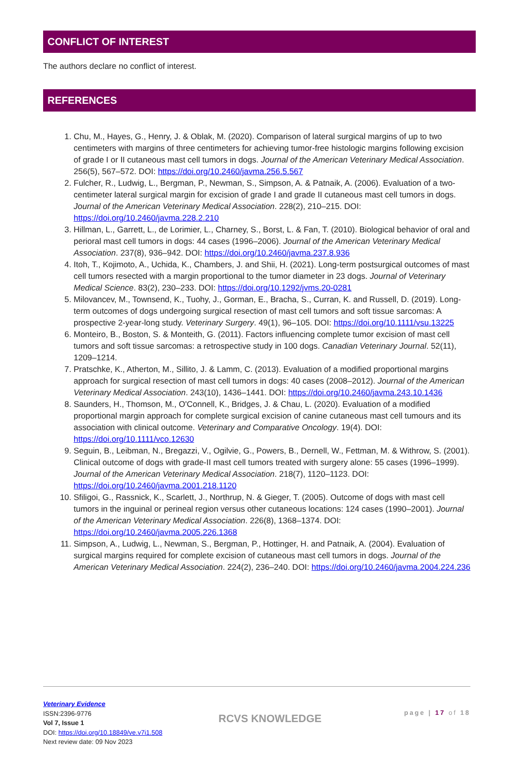CONFLICT OF INTEREST
The authors declare no conflict of interest.
REFERENCES
1. Chu, M., Hayes, G., Henry, J. & Oblak, M. (2020). Comparison of lateral surgical margins of up to two centimeters with margins of three centimeters for achieving tumor-free histologic margins following excision of grade I or II cutaneous mast cell tumors in dogs. Journal of the American Veterinary Medical Association. 256(5), 567–572. DOI: https://doi.org/10.2460/javma.256.5.567
2. Fulcher, R., Ludwig, L., Bergman, P., Newman, S., Simpson, A. & Patnaik, A. (2006). Evaluation of a two-centimeter lateral surgical margin for excision of grade I and grade II cutaneous mast cell tumors in dogs. Journal of the American Veterinary Medical Association. 228(2), 210–215. DOI: https://doi.org/10.2460/javma.228.2.210
3. Hillman, L., Garrett, L., de Lorimier, L., Charney, S., Borst, L. & Fan, T. (2010). Biological behavior of oral and perioral mast cell tumors in dogs: 44 cases (1996–2006). Journal of the American Veterinary Medical Association. 237(8), 936–942. DOI: https://doi.org/10.2460/javma.237.8.936
4. Itoh, T., Kojimoto, A., Uchida, K., Chambers, J. and Shii, H. (2021). Long-term postsurgical outcomes of mast cell tumors resected with a margin proportional to the tumor diameter in 23 dogs. Journal of Veterinary Medical Science. 83(2), 230–233. DOI: https://doi.org/10.1292/jvms.20-0281
5. Milovancev, M., Townsend, K., Tuohy, J., Gorman, E., Bracha, S., Curran, K. and Russell, D. (2019). Long-term outcomes of dogs undergoing surgical resection of mast cell tumors and soft tissue sarcomas: A prospective 2-year-long study. Veterinary Surgery. 49(1), 96–105. DOI: https://doi.org/10.1111/vsu.13225
6. Monteiro, B., Boston, S. & Monteith, G. (2011). Factors influencing complete tumor excision of mast cell tumors and soft tissue sarcomas: a retrospective study in 100 dogs. Canadian Veterinary Journal. 52(11), 1209–1214.
7. Pratschke, K., Atherton, M., Sillito, J. & Lamm, C. (2013). Evaluation of a modified proportional margins approach for surgical resection of mast cell tumors in dogs: 40 cases (2008–2012). Journal of the American Veterinary Medical Association. 243(10), 1436–1441. DOI: https://doi.org/10.2460/javma.243.10.1436
8. Saunders, H., Thomson, M., O'Connell, K., Bridges, J. & Chau, L. (2020). Evaluation of a modified proportional margin approach for complete surgical excision of canine cutaneous mast cell tumours and its association with clinical outcome. Veterinary and Comparative Oncology. 19(4). DOI: https://doi.org/10.1111/vco.12630
9. Seguin, B., Leibman, N., Bregazzi, V., Ogilvie, G., Powers, B., Dernell, W., Fettman, M. & Withrow, S. (2001). Clinical outcome of dogs with grade-II mast cell tumors treated with surgery alone: 55 cases (1996–1999). Journal of the American Veterinary Medical Association. 218(7), 1120–1123. DOI: https://doi.org/10.2460/javma.2001.218.1120
10. Sfiligoi, G., Rassnick, K., Scarlett, J., Northrup, N. & Gieger, T. (2005). Outcome of dogs with mast cell tumors in the inguinal or perineal region versus other cutaneous locations: 124 cases (1990–2001). Journal of the American Veterinary Medical Association. 226(8), 1368–1374. DOI: https://doi.org/10.2460/javma.2005.226.1368
11. Simpson, A., Ludwig, L., Newman, S., Bergman, P., Hottinger, H. and Patnaik, A. (2004). Evaluation of surgical margins required for complete excision of cutaneous mast cell tumors in dogs. Journal of the American Veterinary Medical Association. 224(2), 236–240. DOI: https://doi.org/10.2460/javma.2004.224.236
Veterinary Evidence
ISSN:2396-9776
Vol 7, Issue 1
DOI: https://doi.org/10.18849/ve.v7i1.508
Next review date: 09 Nov 2023
RCVS KNOWLEDGE
page | 17 of 18